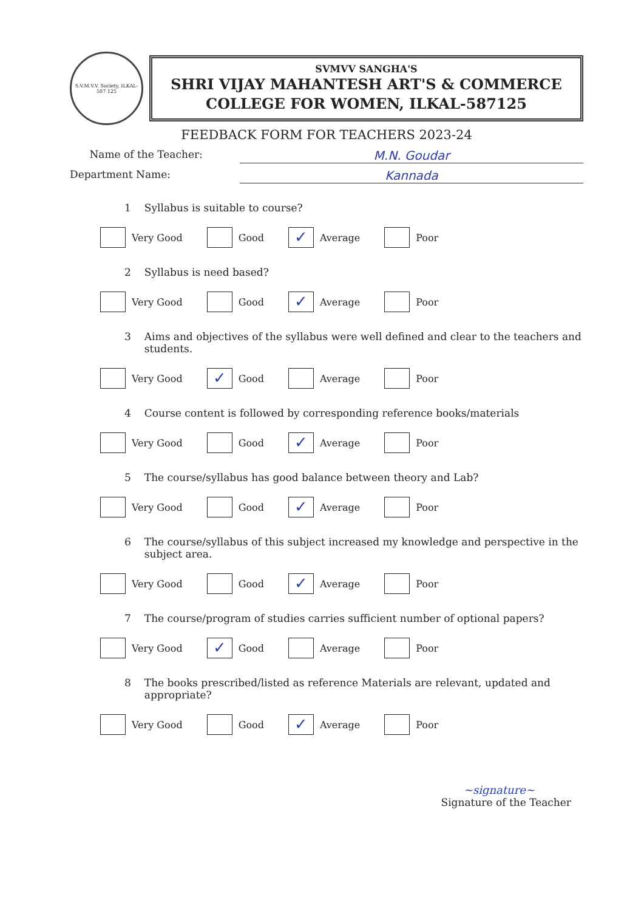S.V.M.V.V. Society, ILKAL-587 125
SVMVV SANGHA'S
SHRI VIJAY MAHANTESH ART'S & COMMERCE
COLLEGE FOR WOMEN, ILKAL-587125
FEEDBACK FORM FOR TEACHERS 2023-24
Name of the Teacher: M.N. Goudar
Department Name: Kannada
1 Syllabus is suitable to course?
Very Good Good
✓ Average Poor
2 Syllabus is need based?
Very Good Good
✓ Average Poor
3 Aims and objectives of the syllabus were well defined and clear to the teachers and students.
Very Good
✓ Good Average Poor
4 Course content is followed by corresponding reference books/materials
Very Good Good
✓ Average Poor
5 The course/syllabus has good balance between theory and Lab?
Very Good Good
✓ Average Poor
6 The course/syllabus of this subject increased my knowledge and perspective in the subject area.
Very Good Good
✓ Average Poor
7 The course/program of studies carries sufficient number of optional papers?
Very Good
✓ Good Average Poor
8 The books prescribed/listed as reference Materials are relevant, updated and appropriate?
Very Good Good
✓ Average Poor
~signature~
Signature of the Teacher